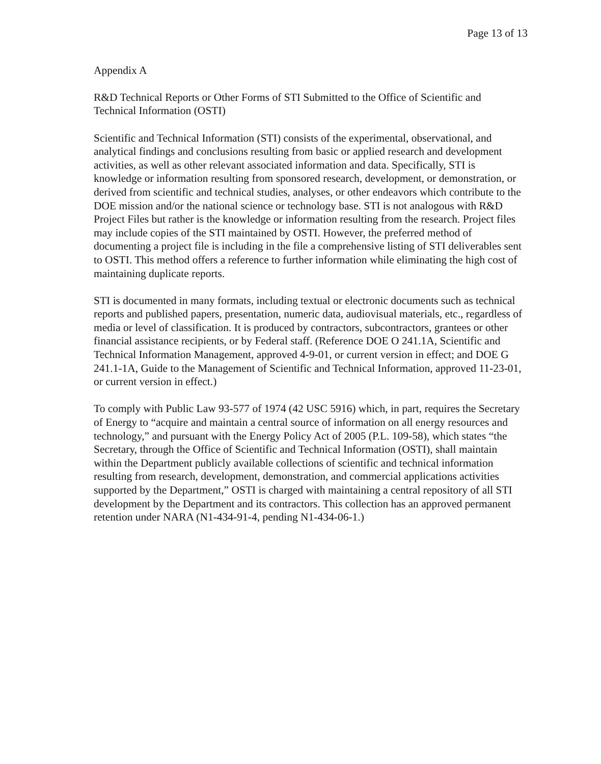Page 13 of 13
Appendix A
R&D Technical Reports or Other Forms of STI Submitted to the Office of Scientific and Technical Information (OSTI)
Scientific and Technical Information (STI) consists of the experimental, observational, and analytical findings and conclusions resulting from basic or applied research and development activities, as well as other relevant associated information and data. Specifically, STI is knowledge or information resulting from sponsored research, development, or demonstration, or derived from scientific and technical studies, analyses, or other endeavors which contribute to the DOE mission and/or the national science or technology base. STI is not analogous with R&D Project Files but rather is the knowledge or information resulting from the research. Project files may include copies of the STI maintained by OSTI. However, the preferred method of documenting a project file is including in the file a comprehensive listing of STI deliverables sent to OSTI. This method offers a reference to further information while eliminating the high cost of maintaining duplicate reports.
STI is documented in many formats, including textual or electronic documents such as technical reports and published papers, presentation, numeric data, audiovisual materials, etc., regardless of media or level of classification. It is produced by contractors, subcontractors, grantees or other financial assistance recipients, or by Federal staff. (Reference DOE O 241.1A, Scientific and Technical Information Management, approved 4-9-01, or current version in effect; and DOE G 241.1-1A, Guide to the Management of Scientific and Technical Information, approved 11-23-01, or current version in effect.)
To comply with Public Law 93-577 of 1974 (42 USC 5916) which, in part, requires the Secretary of Energy to “acquire and maintain a central source of information on all energy resources and technology,” and pursuant with the Energy Policy Act of 2005 (P.L. 109-58), which states “the Secretary, through the Office of Scientific and Technical Information (OSTI), shall maintain within the Department publicly available collections of scientific and technical information resulting from research, development, demonstration, and commercial applications activities supported by the Department,” OSTI is charged with maintaining a central repository of all STI development by the Department and its contractors. This collection has an approved permanent retention under NARA (N1-434-91-4, pending N1-434-06-1.)